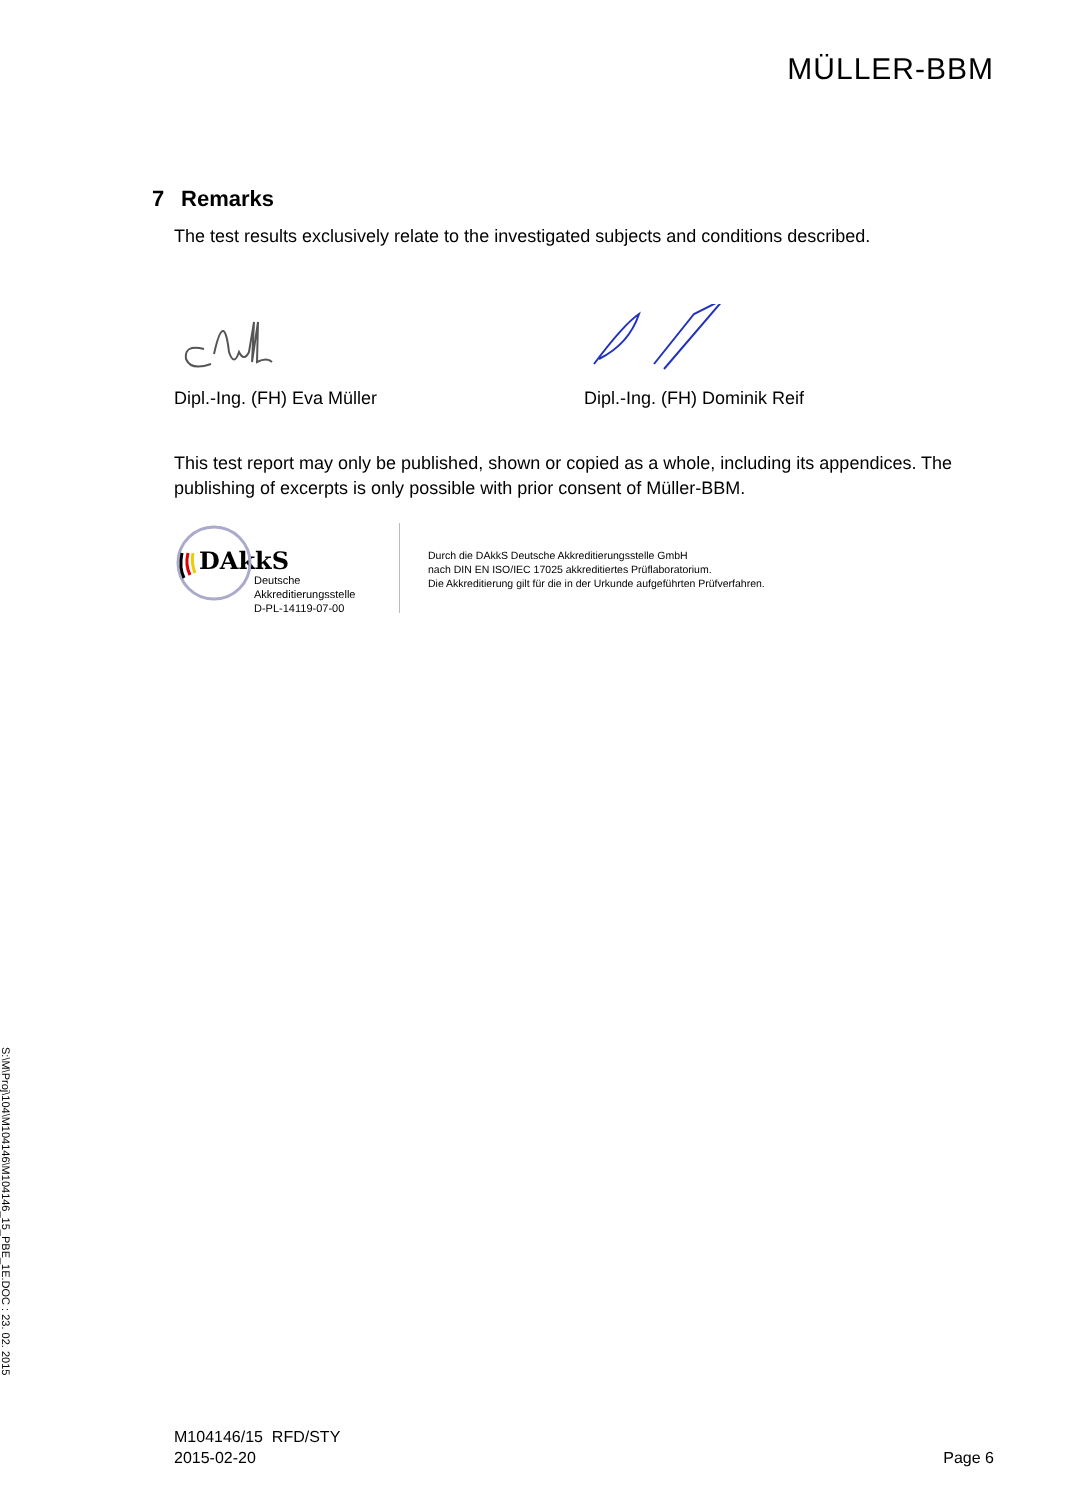S:\M\Proj\104\M104146\M104146_15_PBE_1E.DOC : 23. 02. 2015
MÜLLER-BBM
7 Remarks
The test results exclusively relate to the investigated subjects and conditions described.
Dipl.-Ing. (FH) Eva Müller
Dipl.-Ing. (FH) Dominik Reif
This test report may only be published, shown or copied as a whole, including its appendices. The publishing of excerpts is only possible with prior consent of Müller-BBM.
DAkkS
Deutsche
Akkreditierungsstelle
D-PL-14119-07-00
Durch die DAkkS Deutsche Akkreditierungsstelle GmbH
nach DIN EN ISO/IEC 17025 akkreditiertes Prüflaboratorium.
Die Akkreditierung gilt für die in der Urkunde aufgeführten Prüfverfahren.
M104146/15 RFD/STY
2015-02-20
Page 6